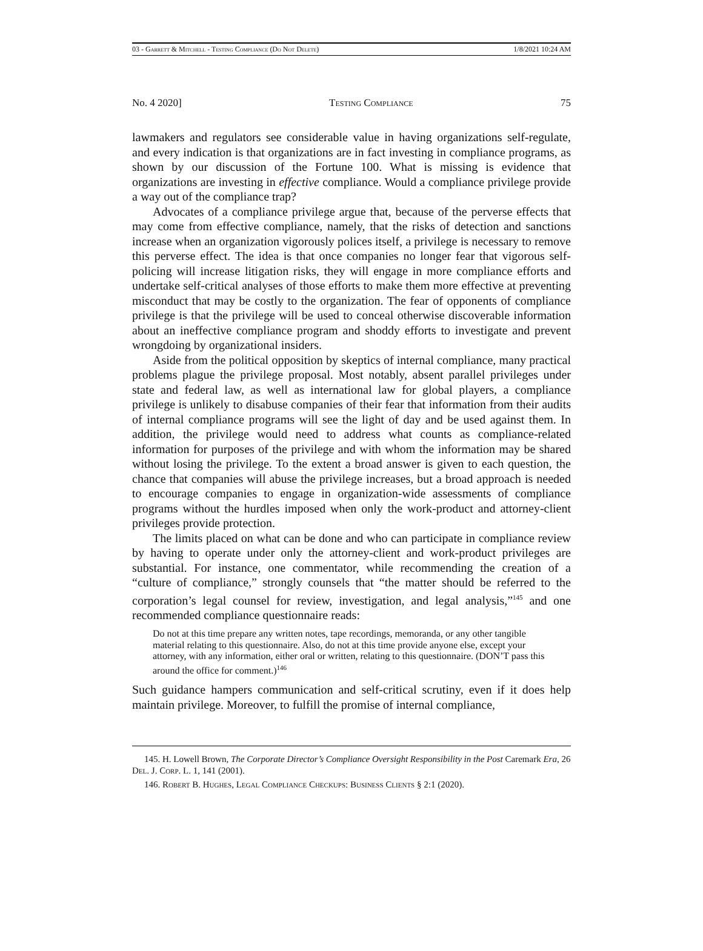03 - Garrett & Mitchell - Testing Compliance (Do Not Delete) 1/8/2021 10:24 AM
No. 4 2020] Testing Compliance 75
lawmakers and regulators see considerable value in having organizations self-regulate, and every indication is that organizations are in fact investing in compliance programs, as shown by our discussion of the Fortune 100. What is missing is evidence that organizations are investing in effective compliance. Would a compliance privilege provide a way out of the compliance trap?
Advocates of a compliance privilege argue that, because of the perverse effects that may come from effective compliance, namely, that the risks of detection and sanctions increase when an organization vigorously polices itself, a privilege is necessary to remove this perverse effect. The idea is that once companies no longer fear that vigorous self-policing will increase litigation risks, they will engage in more compliance efforts and undertake self-critical analyses of those efforts to make them more effective at preventing misconduct that may be costly to the organization. The fear of opponents of compliance privilege is that the privilege will be used to conceal otherwise discoverable information about an ineffective compliance program and shoddy efforts to investigate and prevent wrongdoing by organizational insiders.
Aside from the political opposition by skeptics of internal compliance, many practical problems plague the privilege proposal. Most notably, absent parallel privileges under state and federal law, as well as international law for global players, a compliance privilege is unlikely to disabuse companies of their fear that information from their audits of internal compliance programs will see the light of day and be used against them. In addition, the privilege would need to address what counts as compliance-related information for purposes of the privilege and with whom the information may be shared without losing the privilege. To the extent a broad answer is given to each question, the chance that companies will abuse the privilege increases, but a broad approach is needed to encourage companies to engage in organization-wide assessments of compliance programs without the hurdles imposed when only the work-product and attorney-client privileges provide protection.
The limits placed on what can be done and who can participate in compliance review by having to operate under only the attorney-client and work-product privileges are substantial. For instance, one commentator, while recommending the creation of a “culture of compliance,” strongly counsels that “the matter should be referred to the corporation’s legal counsel for review, investigation, and legal analysis,”<sup>145</sup> and one recommended compliance questionnaire reads:
Do not at this time prepare any written notes, tape recordings, memoranda, or any other tangible material relating to this questionnaire. Also, do not at this time provide anyone else, except your attorney, with any information, either oral or written, relating to this questionnaire. (DON’T pass this around the office for comment.)<sup>146</sup>
Such guidance hampers communication and self-critical scrutiny, even if it does help maintain privilege. Moreover, to fulfill the promise of internal compliance,
145. H. Lowell Brown, The Corporate Director’s Compliance Oversight Responsibility in the Post Caremark Era, 26 Del. J. Corp. L. 1, 141 (2001).
146. Robert B. Hughes, Legal Compliance Checkups: Business Clients § 2:1 (2020).